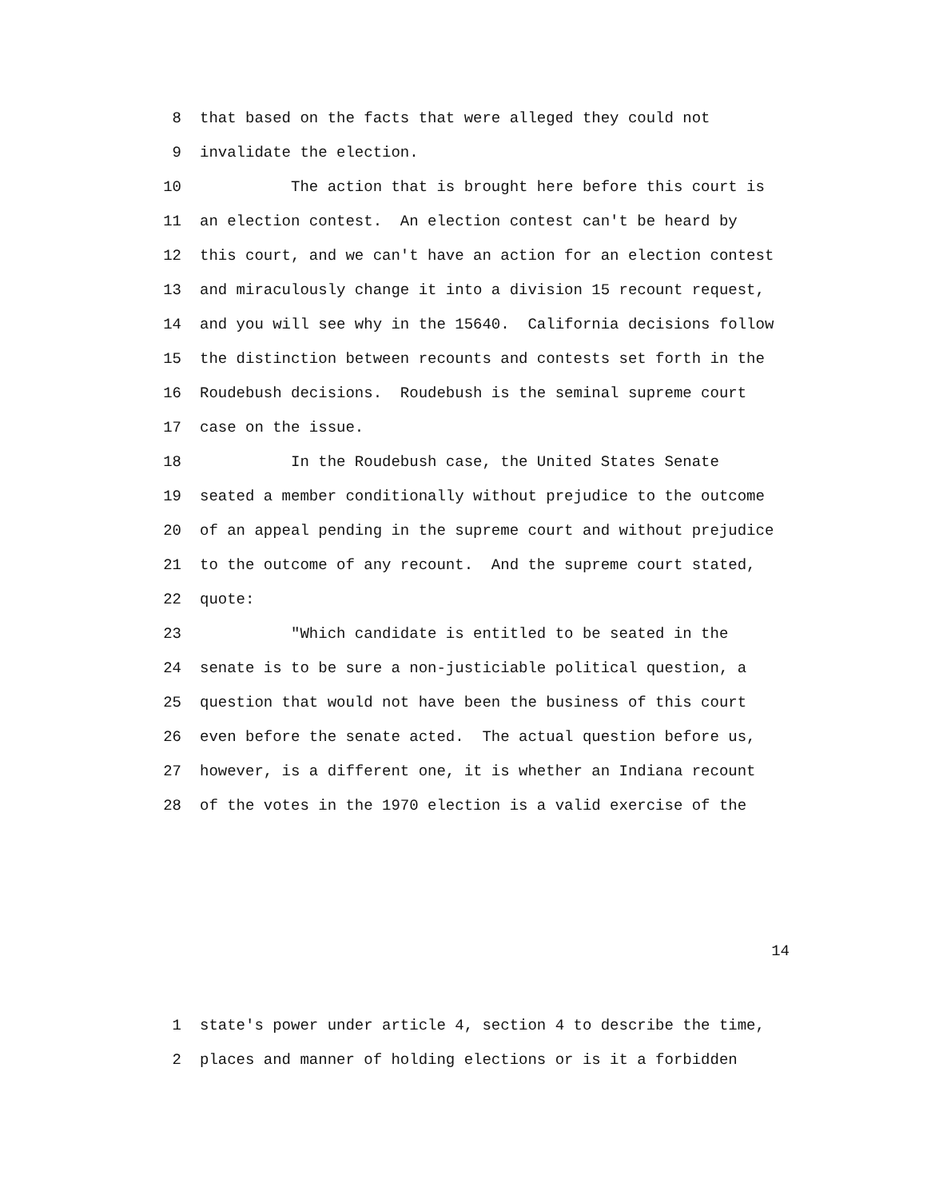8 that based on the facts that were alleged they could not
9 invalidate the election.
10 The action that is brought here before this court is
11 an election contest. An election contest can't be heard by
12 this court, and we can't have an action for an election contest
13 and miraculously change it into a division 15 recount request,
14 and you will see why in the 15640. California decisions follow
15 the distinction between recounts and contests set forth in the
16 Roudebush decisions. Roudebush is the seminal supreme court
17 case on the issue.
18 In the Roudebush case, the United States Senate
19 seated a member conditionally without prejudice to the outcome
20 of an appeal pending in the supreme court and without prejudice
21 to the outcome of any recount. And the supreme court stated,
22 quote:
23 "Which candidate is entitled to be seated in the
24 senate is to be sure a non-justiciable political question, a
25 question that would not have been the business of this court
26 even before the senate acted. The actual question before us,
27 however, is a different one, it is whether an Indiana recount
28 of the votes in the 1970 election is a valid exercise of the
14
1 state's power under article 4, section 4 to describe the time,
2 places and manner of holding elections or is it a forbidden